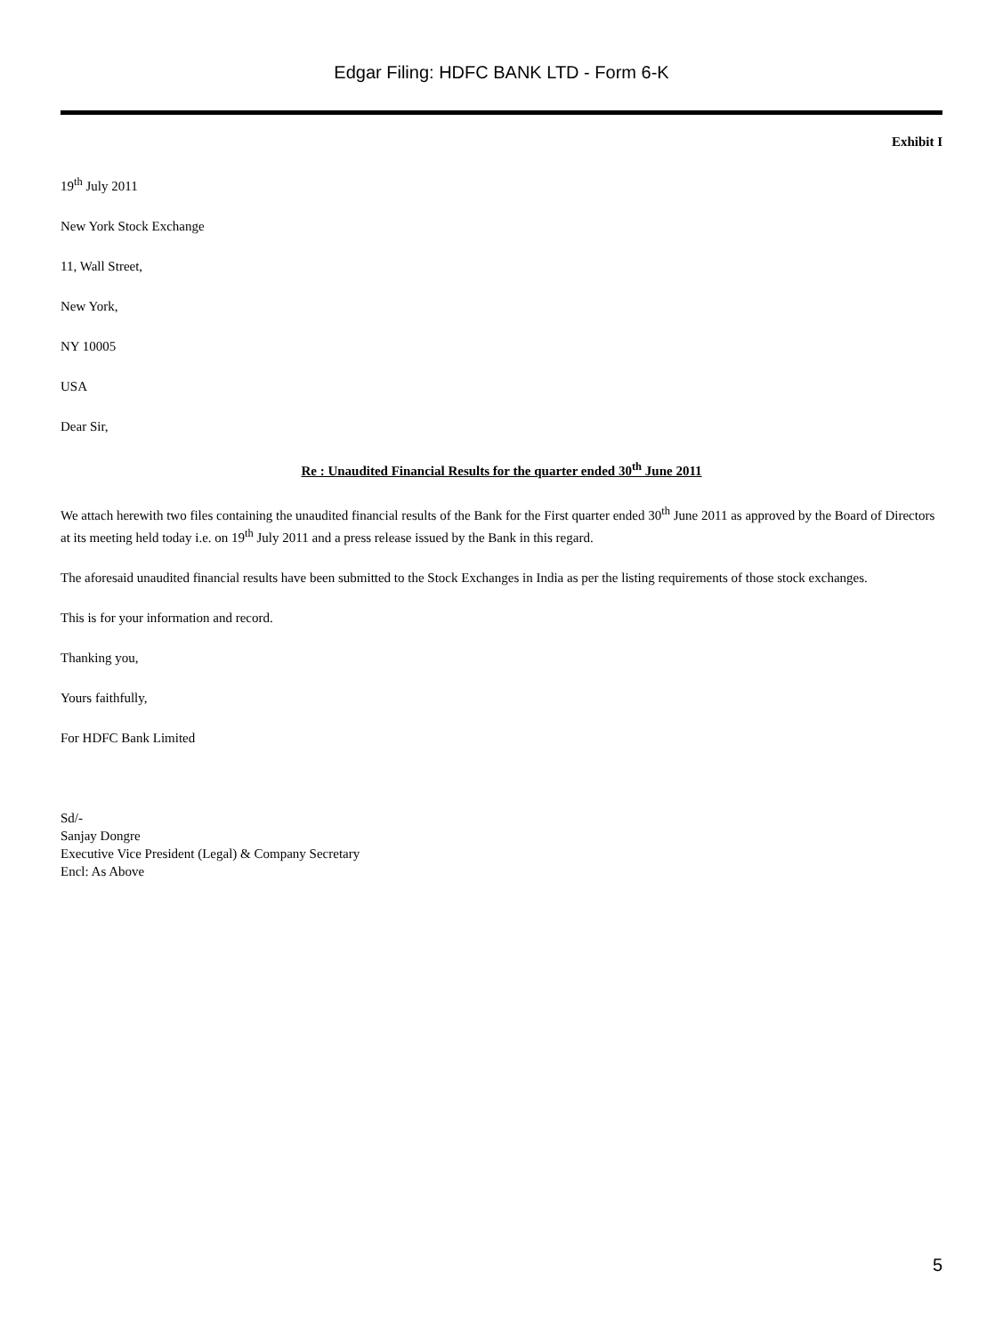Edgar Filing: HDFC BANK LTD - Form 6-K
Exhibit I
19<sup>th</sup> July 2011
New York Stock Exchange
11, Wall Street,
New York,
NY 10005
USA
Dear Sir,
Re : Unaudited Financial Results for the quarter ended 30<sup>th</sup> June 2011
We attach herewith two files containing the unaudited financial results of the Bank for the First quarter ended 30<sup>th</sup> June 2011 as approved by the Board of Directors at its meeting held today i.e. on 19<sup>th</sup> July 2011 and a press release issued by the Bank in this regard.
The aforesaid unaudited financial results have been submitted to the Stock Exchanges in India as per the listing requirements of those stock exchanges.
This is for your information and record.
Thanking you,
Yours faithfully,
For HDFC Bank Limited
Sd/-
Sanjay Dongre
Executive Vice President (Legal) & Company Secretary
Encl: As Above
5